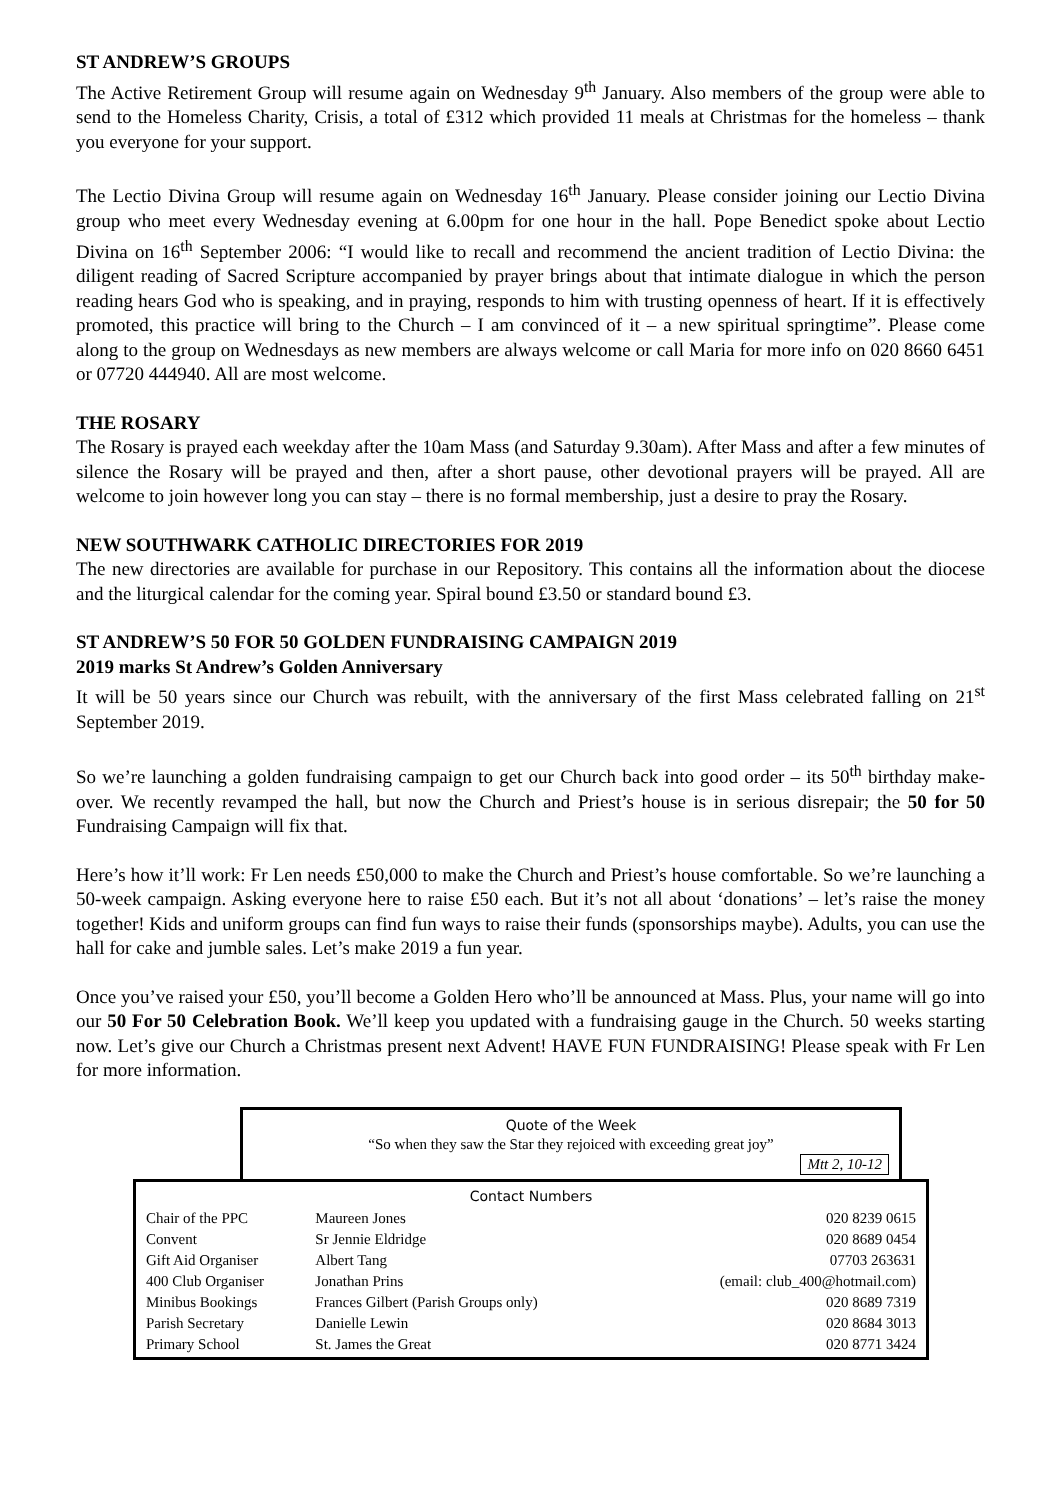ST ANDREW’S GROUPS
The Active Retirement Group will resume again on Wednesday 9<sup>th</sup> January. Also members of the group were able to send to the Homeless Charity, Crisis, a total of £312 which provided 11 meals at Christmas for the homeless – thank you everyone for your support.
The Lectio Divina Group will resume again on Wednesday 16<sup>th</sup> January. Please consider joining our Lectio Divina group who meet every Wednesday evening at 6.00pm for one hour in the hall. Pope Benedict spoke about Lectio Divina on 16<sup>th</sup> September 2006: “I would like to recall and recommend the ancient tradition of Lectio Divina: the diligent reading of Sacred Scripture accompanied by prayer brings about that intimate dialogue in which the person reading hears God who is speaking, and in praying, responds to him with trusting openness of heart. If it is effectively promoted, this practice will bring to the Church – I am convinced of it – a new spiritual springtime”. Please come along to the group on Wednesdays as new members are always welcome or call Maria for more info on 020 8660 6451 or 07720 444940. All are most welcome.
THE ROSARY
The Rosary is prayed each weekday after the 10am Mass (and Saturday 9.30am). After Mass and after a few minutes of silence the Rosary will be prayed and then, after a short pause, other devotional prayers will be prayed. All are welcome to join however long you can stay – there is no formal membership, just a desire to pray the Rosary.
NEW SOUTHWARK CATHOLIC DIRECTORIES FOR 2019
The new directories are available for purchase in our Repository. This contains all the information about the diocese and the liturgical calendar for the coming year. Spiral bound £3.50 or standard bound £3.
ST ANDREW’S 50 FOR 50 GOLDEN FUNDRAISING CAMPAIGN 2019
2019 marks St Andrew’s Golden Anniversary
It will be 50 years since our Church was rebuilt, with the anniversary of the first Mass celebrated falling on 21<sup>st</sup> September 2019.
So we’re launching a golden fundraising campaign to get our Church back into good order – its 50<sup>th</sup> birthday make-over. We recently revamped the hall, but now the Church and Priest’s house is in serious disrepair; the 50 for 50 Fundraising Campaign will fix that.
Here’s how it’ll work: Fr Len needs £50,000 to make the Church and Priest’s house comfortable. So we’re launching a 50-week campaign. Asking everyone here to raise £50 each. But it’s not all about ‘donations’ – let’s raise the money together! Kids and uniform groups can find fun ways to raise their funds (sponsorships maybe). Adults, you can use the hall for cake and jumble sales. Let’s make 2019 a fun year.
Once you’ve raised your £50, you’ll become a Golden Hero who’ll be announced at Mass. Plus, your name will go into our 50 For 50 Celebration Book. We’ll keep you updated with a fundraising gauge in the Church. 50 weeks starting now. Let’s give our Church a Christmas present next Advent! HAVE FUN FUNDRAISING! Please speak with Fr Len for more information.
Quote of the Week
“So when they saw the Star they rejoiced with exceeding great joy”
Mtt 2, 10-12
Contact Numbers
| Chair of the PPC | Maureen Jones | 020 8239 0615 |
| Convent | Sr Jennie Eldridge | 020 8689 0454 |
| Gift Aid Organiser | Albert Tang | 07703 263631 |
| 400 Club Organiser | Jonathan Prins | (email: club_400@hotmail.com) |
| Minibus Bookings | Frances Gilbert (Parish Groups only) | 020 8689 7319 |
| Parish Secretary | Danielle Lewin | 020 8684 3013 |
| Primary School | St. James the Great | 020 8771 3424 |